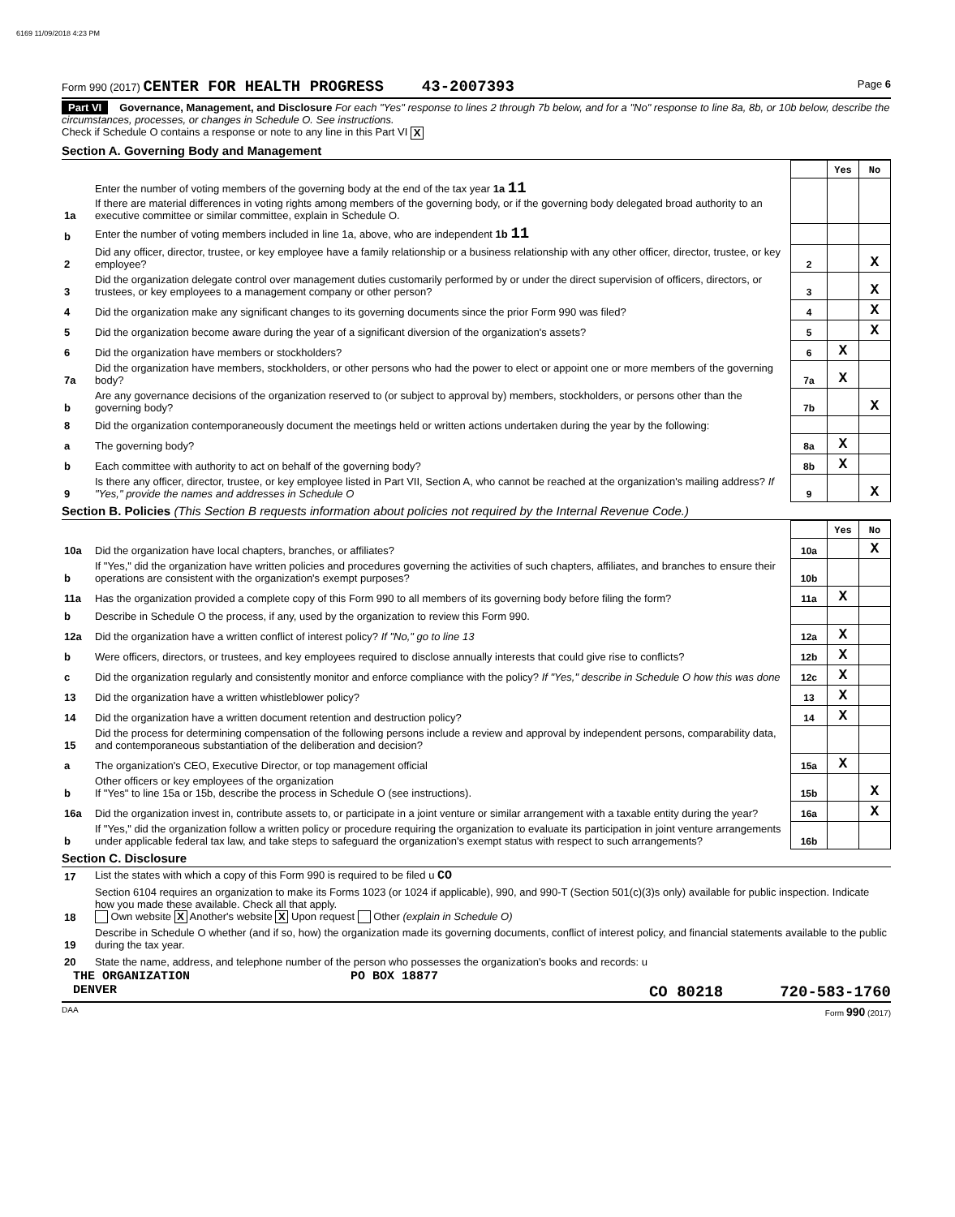6169 11/09/2018 4:23 PM
Form 990 (2017) CENTER FOR HEALTH PROGRESS 43-2007393 Page 6
Part VI Governance, Management, and Disclosure For each "Yes" response to lines 2 through 7b below, and for a "No" response to line 8a, 8b, or 10b below, describe the circumstances, processes, or changes in Schedule O. See instructions.
Check if Schedule O contains a response or note to any line in this Part VI X
Section A. Governing Body and Management
| | | | Yes | No |
| 1a | Enter the number of voting members of the governing body at the end of the tax year 1a 11 If there are material differences in voting rights among members of the governing body, or if the governing body delegated broad authority to an executive committee or similar committee, explain in Schedule O. | | | |
| b | Enter the number of voting members included in line 1a, above, who are independent 1b 11 | | | |
| 2 | Did any officer, director, trustee, or key employee have a family relationship or a business relationship with any other officer, director, trustee, or key employee? | 2 | | X |
| 3 | Did the organization delegate control over management duties customarily performed by or under the direct supervision of officers, directors, or trustees, or key employees to a management company or other person? | 3 | | X |
| 4 | Did the organization make any significant changes to its governing documents since the prior Form 990 was filed? | 4 | | X |
| 5 | Did the organization become aware during the year of a significant diversion of the organization's assets? | 5 | | X |
| 6 | Did the organization have members or stockholders? | 6 | X | |
| 7a | Did the organization have members, stockholders, or other persons who had the power to elect or appoint one or more members of the governing body? | 7a | X | |
| b | Are any governance decisions of the organization reserved to (or subject to approval by) members, stockholders, or persons other than the governing body? | 7b | | X |
| 8 | Did the organization contemporaneously document the meetings held or written actions undertaken during the year by the following: | | | |
| a | The governing body? | 8a | X | |
| b | Each committee with authority to act on behalf of the governing body? | 8b | X | |
| 9 | Is there any officer, director, trustee, or key employee listed in Part VII, Section A, who cannot be reached at the organization's mailing address? If "Yes," provide the names and addresses in Schedule O | 9 | | X |
Section B. Policies (This Section B requests information about policies not required by the Internal Revenue Code.)
| | | | Yes | No |
| 10a | Did the organization have local chapters, branches, or affiliates? | 10a | | X |
| b | If "Yes," did the organization have written policies and procedures governing the activities of such chapters, affiliates, and branches to ensure their operations are consistent with the organization's exempt purposes? | 10b | | |
| 11a | Has the organization provided a complete copy of this Form 990 to all members of its governing body before filing the form? | 11a | X | |
| b | Describe in Schedule O the process, if any, used by the organization to review this Form 990. | | | |
| 12a | Did the organization have a written conflict of interest policy? If "No," go to line 13 | 12a | X | |
| b | Were officers, directors, or trustees, and key employees required to disclose annually interests that could give rise to conflicts? | 12b | X | |
| c | Did the organization regularly and consistently monitor and enforce compliance with the policy? If "Yes," describe in Schedule O how this was done | 12c | X | |
| 13 | Did the organization have a written whistleblower policy? | 13 | X | |
| 14 | Did the organization have a written document retention and destruction policy? | 14 | X | |
| 15 | Did the process for determining compensation of the following persons include a review and approval by independent persons, comparability data, and contemporaneous substantiation of the deliberation and decision? | | | |
| a | The organization's CEO, Executive Director, or top management official | 15a | X | |
| b | Other officers or key employees of the organization If "Yes" to line 15a or 15b, describe the process in Schedule O (see instructions). | 15b | | X |
| 16a | Did the organization invest in, contribute assets to, or participate in a joint venture or similar arrangement with a taxable entity during the year? | 16a | | X |
| b | If "Yes," did the organization follow a written policy or procedure requiring the organization to evaluate its participation in joint venture arrangements under applicable federal tax law, and take steps to safeguard the organization's exempt status with respect to such arrangements? | 16b | | |
Section C. Disclosure
| 17 | List the states with which a copy of this Form 990 is required to be filed u CO |
| 18 | Section 6104 requires an organization to make its Forms 1023 (or 1024 if applicable), 990, and 990-T (Section 501(c)(3)s only) available for public inspection. Indicate how you made these available. Check all that apply. Own website X Another's website X Upon request Other (explain in Schedule O) |
| 19 | Describe in Schedule O whether (and if so, how) the organization made its governing documents, conflict of interest policy, and financial statements available to the public during the tax year. |
| 20 | State the name, address, and telephone number of the person who possesses the organization's books and records: u |
THE ORGANIZATION PO BOX 18877
DENVER CO 80218 720-583-1760
DAA Form 990 (2017)